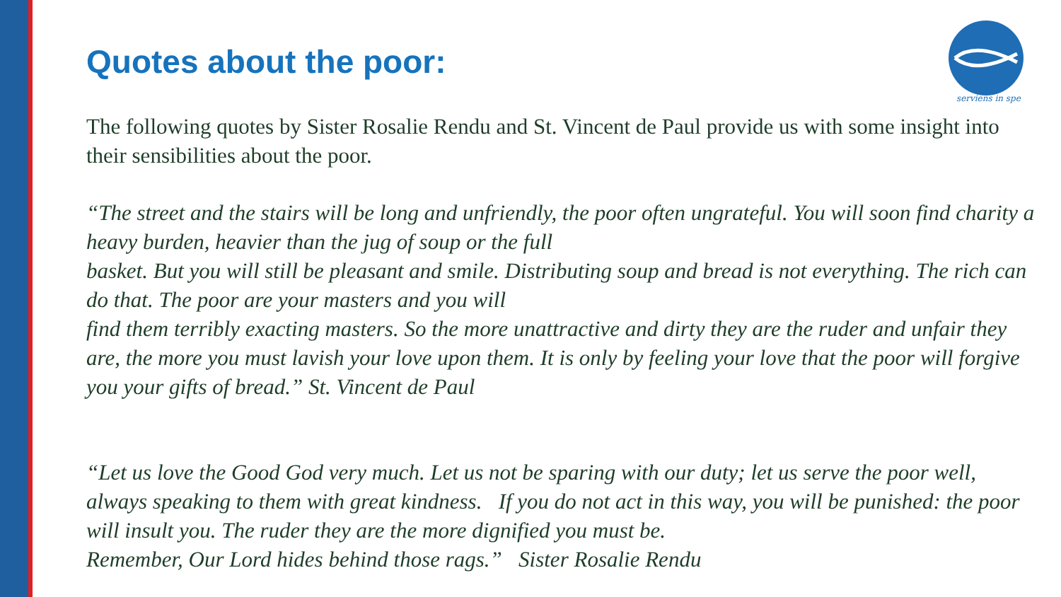serviens in spe
Quotes about the poor:
The following quotes by Sister Rosalie Rendu and St. Vincent de Paul provide us with some insight into their sensibilities about the poor.
“The street and the stairs will be long and unfriendly, the poor often ungrateful. You will soon find charity a heavy burden, heavier than the jug of soup or the full
basket. But you will still be pleasant and smile. Distributing soup and bread is not everything. The rich can do that. The poor are your masters and you will
find them terribly exacting masters. So the more unattractive and dirty they are the ruder and unfair they are, the more you must lavish your love upon them. It is only by feeling your love that the poor will forgive you your gifts of bread.” St. Vincent de Paul
“Let us love the Good God very much. Let us not be sparing with our duty; let us serve the poor well, always speaking to them with great kindness. If you do not act in this way, you will be punished: the poor will insult you. The ruder they are the more dignified you must be.
Remember, Our Lord hides behind those rags.” Sister Rosalie Rendu